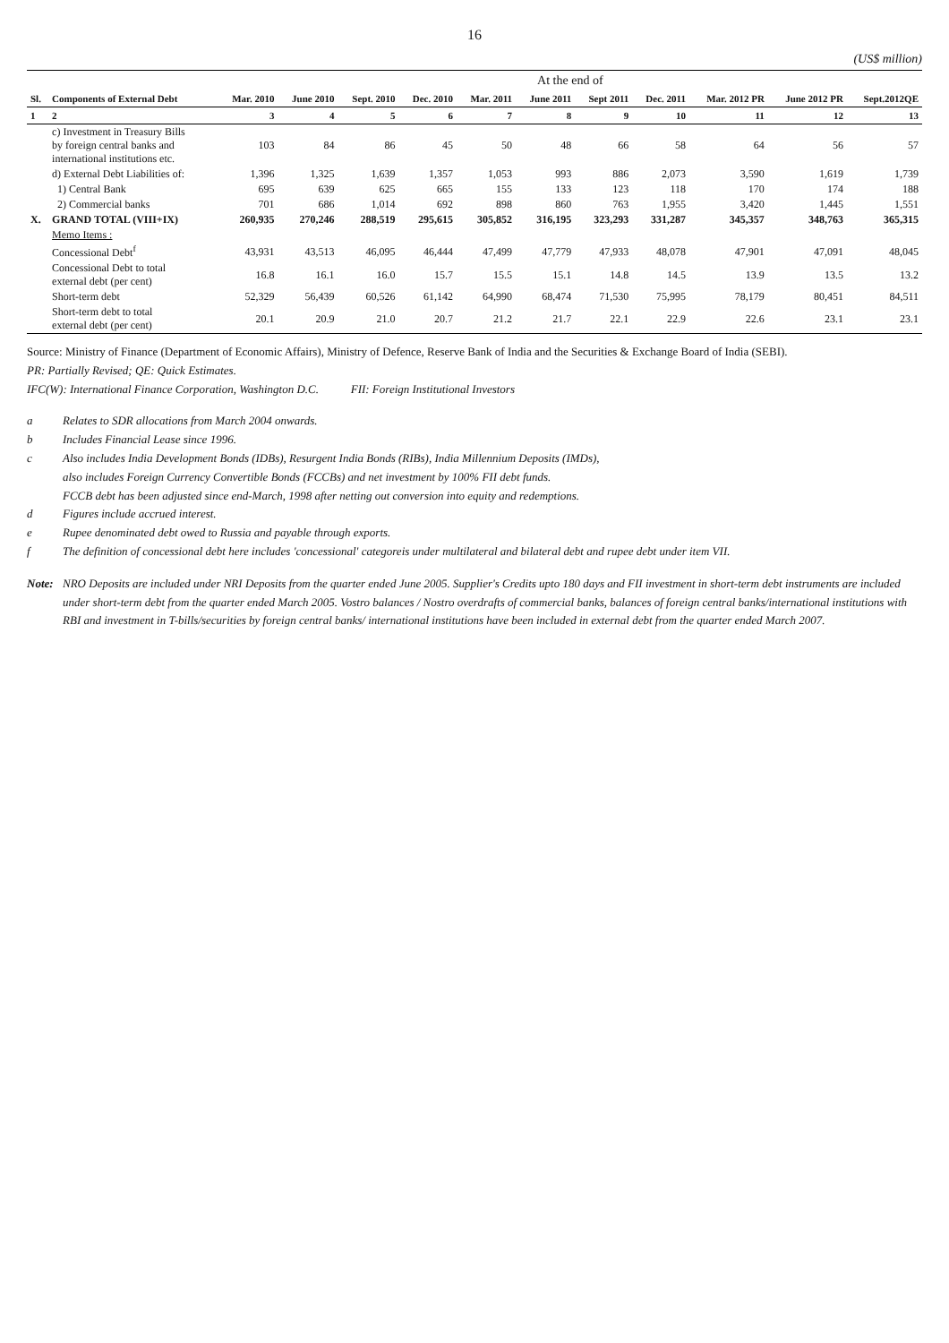16
(US$ million)
| | | At the end of | | | | | | | | | | |
| --- | --- | --- | --- | --- | --- | --- | --- | --- | --- | --- | --- | --- |
| Sl. | Components of External Debt | Mar. 2010 | June 2010 | Sept. 2010 | Dec. 2010 | Mar. 2011 | June 2011 | Sept 2011 | Dec. 2011 | Mar. 2012 PR | June 2012 PR | Sept.2012QE |
| 1 | 2 | 3 | 4 | 5 | 6 | 7 | 8 | 9 | 10 | 11 | 12 | 13 |
| | c) Investment in Treasury Bills by foreign central banks and international institutions etc. | 103 | 84 | 86 | 45 | 50 | 48 | 66 | 58 | 64 | 56 | 57 |
| | d) External Debt Liabilities of: | 1,396 | 1,325 | 1,639 | 1,357 | 1,053 | 993 | 886 | 2,073 | 3,590 | 1,619 | 1,739 |
| | 1) Central Bank | 695 | 639 | 625 | 665 | 155 | 133 | 123 | 118 | 170 | 174 | 188 |
| | 2) Commercial banks | 701 | 686 | 1,014 | 692 | 898 | 860 | 763 | 1,955 | 3,420 | 1,445 | 1,551 |
| X. | GRAND TOTAL (VIII+IX) | 260,935 | 270,246 | 288,519 | 295,615 | 305,852 | 316,195 | 323,293 | 331,287 | 345,357 | 348,763 | 365,315 |
| | Memo Items : | | | | | | | | | | | |
| | Concessional Debt<sup>f</sup> | 43,931 | 43,513 | 46,095 | 46,444 | 47,499 | 47,779 | 47,933 | 48,078 | 47,901 | 47,091 | 48,045 |
| | Concessional Debt to total external debt (per cent) | 16.8 | 16.1 | 16.0 | 15.7 | 15.5 | 15.1 | 14.8 | 14.5 | 13.9 | 13.5 | 13.2 |
| | Short-term debt | 52,329 | 56,439 | 60,526 | 61,142 | 64,990 | 68,474 | 71,530 | 75,995 | 78,179 | 80,451 | 84,511 |
| | Short-term debt to total external debt (per cent) | 20.1 | 20.9 | 21.0 | 20.7 | 21.2 | 21.7 | 22.1 | 22.9 | 22.6 | 23.1 | 23.1 |
Source: Ministry of Finance (Department of Economic Affairs), Ministry of Defence, Reserve Bank of India and the Securities & Exchange Board of India (SEBI).
PR: Partially Revised; QE: Quick Estimates.
IFC(W): International Finance Corporation, Washington D.C. FII: Foreign Institutional Investors
a Relates to SDR allocations from March 2004 onwards.
b Includes Financial Lease since 1996.
c Also includes India Development Bonds (IDBs), Resurgent India Bonds (RIBs), India Millennium Deposits (IMDs),
also includes Foreign Currency Convertible Bonds (FCCBs) and net investment by 100% FII debt funds.
FCCB debt has been adjusted since end-March, 1998 after netting out conversion into equity and redemptions.
d Figures include accrued interest.
e Rupee denominated debt owed to Russia and payable through exports.
f The definition of concessional debt here includes 'concessional' categoreis under multilateral and bilateral debt and rupee debt under item VII.
Note: NRO Deposits are included under NRI Deposits from the quarter ended June 2005. Supplier's Credits upto 180 days and FII investment in short-term debt instruments are included under short-term debt from the quarter ended March 2005. Vostro balances / Nostro overdrafts of commercial banks, balances of foreign central banks/international institutions with RBI and investment in T-bills/securities by foreign central banks/ international institutions have been included in external debt from the quarter ended March 2007.